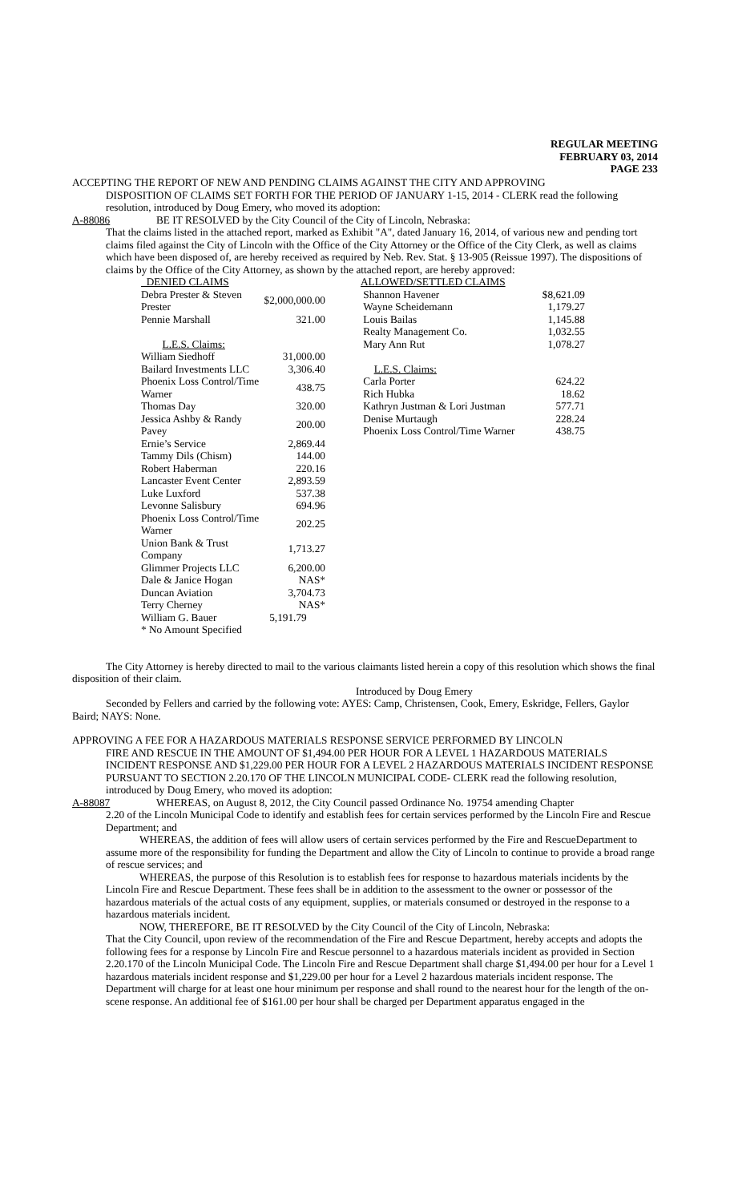REGULAR MEETING
FEBRUARY 03, 2014
PAGE 233
ACCEPTING THE REPORT OF NEW AND PENDING CLAIMS AGAINST THE CITY AND APPROVING
DISPOSITION OF CLAIMS SET FORTH FOR THE PERIOD OF JANUARY 1-15, 2014 - CLERK read the following resolution, introduced by Doug Emery, who moved its adoption:
A-88086 BE IT RESOLVED by the City Council of the City of Lincoln, Nebraska:
That the claims listed in the attached report, marked as Exhibit "A", dated January 16, 2014, of various new and pending tort claims filed against the City of Lincoln with the Office of the City Attorney or the Office of the City Clerk, as well as claims which have been disposed of, are hereby received as required by Neb. Rev. Stat. § 13-905 (Reissue 1997). The dispositions of claims by the Office of the City Attorney, as shown by the attached report, are hereby approved:
| DENIED CLAIMS | |
| Debra Prester & Steven Prester | $2,000,000.00 |
| Pennie Marshall | 321.00 |
| L.E.S. Claims: | |
| William Siedhoff | 31,000.00 |
| Bailard Investments LLC | 3,306.40 |
| Phoenix Loss Control/Time Warner | 438.75 |
| Thomas Day | 320.00 |
| Jessica Ashby & Randy Pavey | 200.00 |
| Ernie’s Service | 2,869.44 |
| Tammy Dils (Chism) | 144.00 |
| Robert Haberman | 220.16 |
| Lancaster Event Center | 2,893.59 |
| Luke Luxford | 537.38 |
| Levonne Salisbury | 694.96 |
| Phoenix Loss Control/Time Warner | 202.25 |
| Union Bank & Trust Company | 1,713.27 |
| Glimmer Projects LLC | 6,200.00 |
| Dale & Janice Hogan | NAS* |
| Duncan Aviation | 3,704.73 |
| Terry Cherney | NAS* |
| William G. Bauer | 5,191.79 |
| * No Amount Specified | |
| ALLOWED/SETTLED CLAIMS | |
| Shannon Havener | $8,621.09 |
| Wayne Scheidemann | 1,179.27 |
| Louis Bailas | 1,145.88 |
| Realty Management Co. | 1,032.55 |
| Mary Ann Rut | 1,078.27 |
| L.E.S. Claims: | |
| Carla Porter | 624.22 |
| Rich Hubka | 18.62 |
| Kathryn Justman & Lori Justman | 577.71 |
| Denise Murtaugh | 228.24 |
| Phoenix Loss Control/Time Warner | 438.75 |
The City Attorney is hereby directed to mail to the various claimants listed herein a copy of this resolution which shows the final disposition of their claim.
Introduced by Doug Emery
Seconded by Fellers and carried by the following vote: AYES: Camp, Christensen, Cook, Emery, Eskridge, Fellers, Gaylor Baird; NAYS: None.
APPROVING A FEE FOR A HAZARDOUS MATERIALS RESPONSE SERVICE PERFORMED BY LINCOLN
FIRE AND RESCUE IN THE AMOUNT OF $1,494.00 PER HOUR FOR A LEVEL 1 HAZARDOUS MATERIALS INCIDENT RESPONSE AND $1,229.00 PER HOUR FOR A LEVEL 2 HAZARDOUS MATERIALS INCIDENT RESPONSE PURSUANT TO SECTION 2.20.170 OF THE LINCOLN MUNICIPAL CODE- CLERK read the following resolution, introduced by Doug Emery, who moved its adoption:
A-88087 WHEREAS, on August 8, 2012, the City Council passed Ordinance No. 19754 amending Chapter
2.20 of the Lincoln Municipal Code to identify and establish fees for certain services performed by the Lincoln Fire and Rescue Department; and
WHEREAS, the addition of fees will allow users of certain services performed by the Fire and RescueDepartment to assume more of the responsibility for funding the Department and allow the City of Lincoln to continue to provide a broad range of rescue services; and
WHEREAS, the purpose of this Resolution is to establish fees for response to hazardous materials incidents by the Lincoln Fire and Rescue Department. These fees shall be in addition to the assessment to the owner or possessor of the hazardous materials of the actual costs of any equipment, supplies, or materials consumed or destroyed in the response to a hazardous materials incident.
NOW, THEREFORE, BE IT RESOLVED by the City Council of the City of Lincoln, Nebraska:
That the City Council, upon review of the recommendation of the Fire and Rescue Department, hereby accepts and adopts the following fees for a response by Lincoln Fire and Rescue personnel to a hazardous materials incident as provided in Section 2.20.170 of the Lincoln Municipal Code. The Lincoln Fire and Rescue Department shall charge $1,494.00 per hour for a Level 1 hazardous materials incident response and $1,229.00 per hour for a Level 2 hazardous materials incident response. The Department will charge for at least one hour minimum per response and shall round to the nearest hour for the length of the on-scene response. An additional fee of $161.00 per hour shall be charged per Department apparatus engaged in the